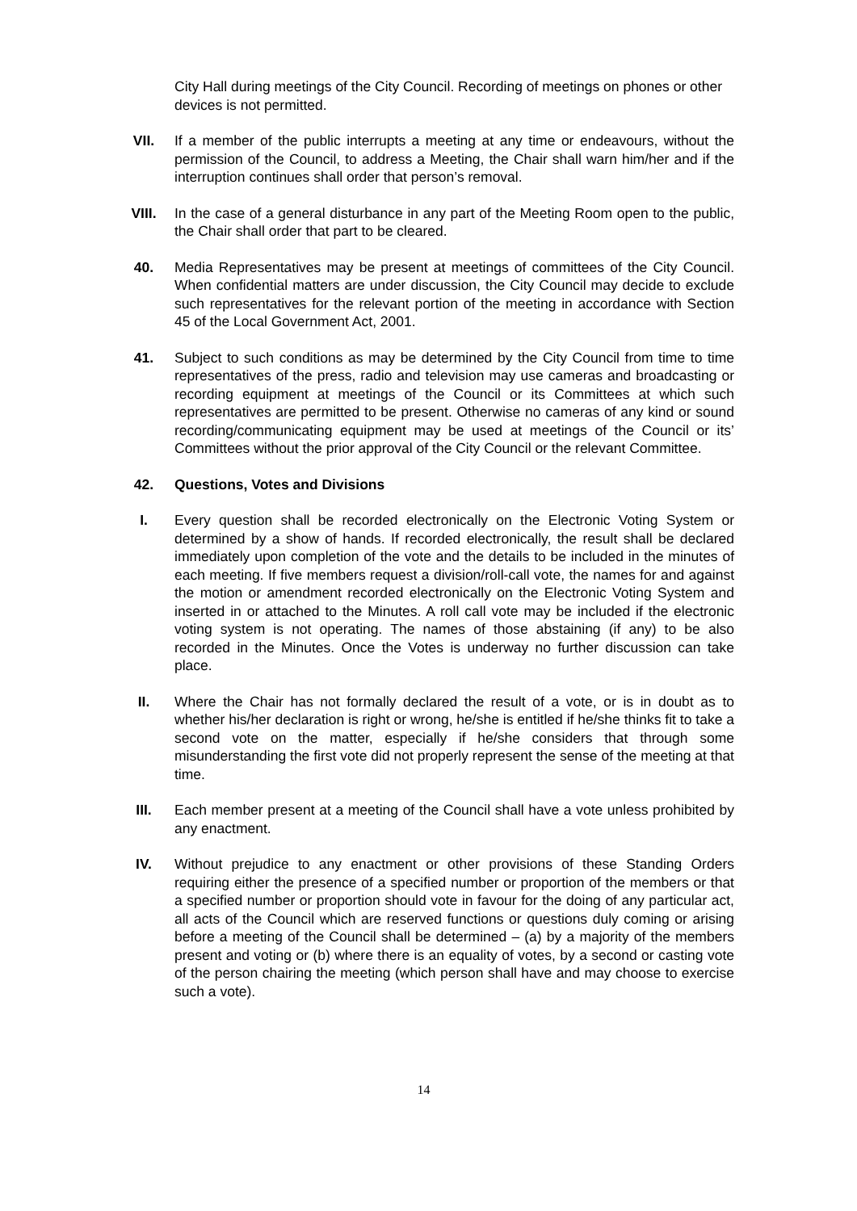City Hall during meetings of the City Council. Recording of meetings on phones or other devices is not permitted.
VII. If a member of the public interrupts a meeting at any time or endeavours, without the permission of the Council, to address a Meeting, the Chair shall warn him/her and if the interruption continues shall order that person’s removal.
VIII. In the case of a general disturbance in any part of the Meeting Room open to the public, the Chair shall order that part to be cleared.
40. Media Representatives may be present at meetings of committees of the City Council. When confidential matters are under discussion, the City Council may decide to exclude such representatives for the relevant portion of the meeting in accordance with Section 45 of the Local Government Act, 2001.
41. Subject to such conditions as may be determined by the City Council from time to time representatives of the press, radio and television may use cameras and broadcasting or recording equipment at meetings of the Council or its Committees at which such representatives are permitted to be present. Otherwise no cameras of any kind or sound recording/communicating equipment may be used at meetings of the Council or its’ Committees without the prior approval of the City Council or the relevant Committee.
42. Questions, Votes and Divisions
I. Every question shall be recorded electronically on the Electronic Voting System or determined by a show of hands. If recorded electronically, the result shall be declared immediately upon completion of the vote and the details to be included in the minutes of each meeting. If five members request a division/roll-call vote, the names for and against the motion or amendment recorded electronically on the Electronic Voting System and inserted in or attached to the Minutes. A roll call vote may be included if the electronic voting system is not operating. The names of those abstaining (if any) to be also recorded in the Minutes. Once the Votes is underway no further discussion can take place.
II. Where the Chair has not formally declared the result of a vote, or is in doubt as to whether his/her declaration is right or wrong, he/she is entitled if he/she thinks fit to take a second vote on the matter, especially if he/she considers that through some misunderstanding the first vote did not properly represent the sense of the meeting at that time.
III. Each member present at a meeting of the Council shall have a vote unless prohibited by any enactment.
IV. Without prejudice to any enactment or other provisions of these Standing Orders requiring either the presence of a specified number or proportion of the members or that a specified number or proportion should vote in favour for the doing of any particular act, all acts of the Council which are reserved functions or questions duly coming or arising before a meeting of the Council shall be determined – (a) by a majority of the members present and voting or (b) where there is an equality of votes, by a second or casting vote of the person chairing the meeting (which person shall have and may choose to exercise such a vote).
14